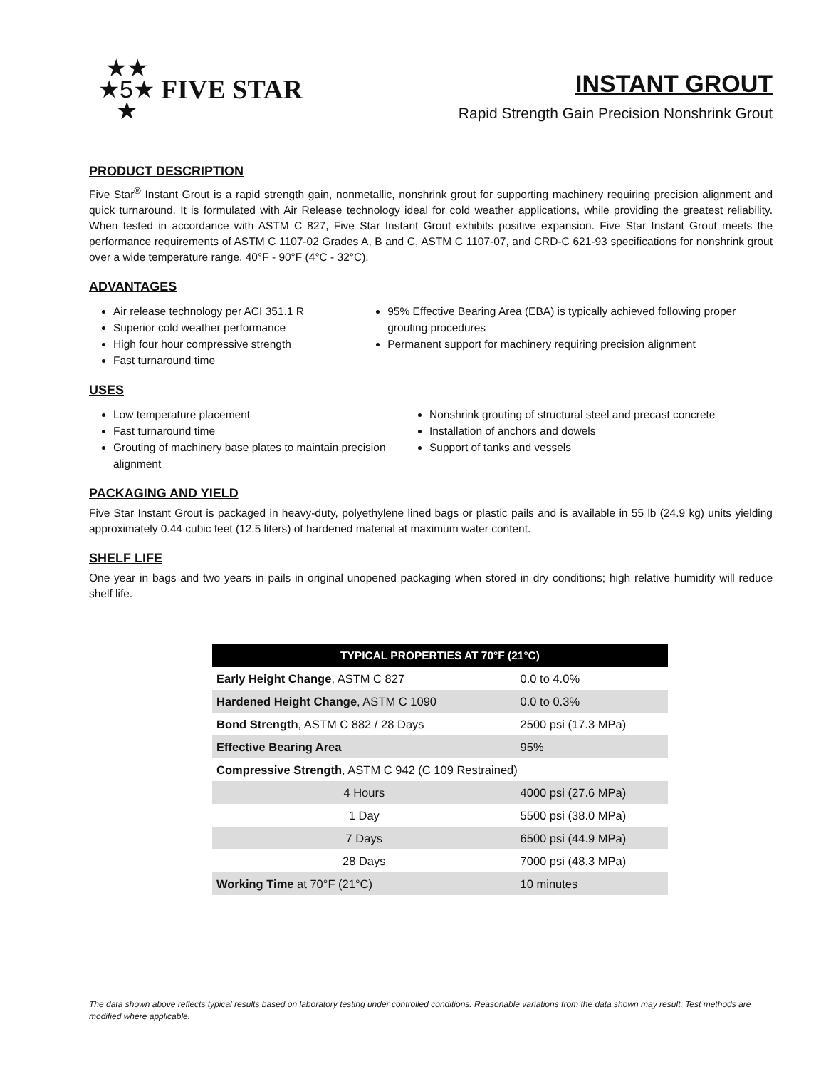★★
★5★
★
FIVE STAR
INSTANT GROUT
Rapid Strength Gain Precision Nonshrink Grout
PRODUCT DESCRIPTION
Five Star<sup>®</sup> Instant Grout is a rapid strength gain, nonmetallic, nonshrink grout for supporting machinery requiring precision alignment and quick turnaround. It is formulated with Air Release technology ideal for cold weather applications, while providing the greatest reliability. When tested in accordance with ASTM C 827, Five Star Instant Grout exhibits positive expansion. Five Star Instant Grout meets the performance requirements of ASTM C 1107-02 Grades A, B and C, ASTM C 1107-07, and CRD-C 621-93 specifications for nonshrink grout over a wide temperature range, 40°F - 90°F (4°C - 32°C).
ADVANTAGES
Air release technology per ACI 351.1 R
Superior cold weather performance
High four hour compressive strength
Fast turnaround time
95% Effective Bearing Area (EBA) is typically achieved following proper grouting procedures
Permanent support for machinery requiring precision alignment
USES
Low temperature placement
Fast turnaround time
Grouting of machinery base plates to maintain precision alignment
Nonshrink grouting of structural steel and precast concrete
Installation of anchors and dowels
Support of tanks and vessels
PACKAGING AND YIELD
Five Star Instant Grout is packaged in heavy-duty, polyethylene lined bags or plastic pails and is available in 55 lb (24.9 kg) units yielding approximately 0.44 cubic feet (12.5 liters) of hardened material at maximum water content.
SHELF LIFE
One year in bags and two years in pails in original unopened packaging when stored in dry conditions; high relative humidity will reduce shelf life.
| TYPICAL PROPERTIES AT 70°F (21°C) | |
| --- | --- |
| Early Height Change , ASTM C 827 | 0.0 to 4.0% |
| Hardened Height Change , ASTM C 1090 | 0.0 to 0.3% |
| Bond Strength , ASTM C 882 / 28 Days | 2500 psi (17.3 MPa) |
| Effective Bearing Area | 95% |
| Compressive Strength , ASTM C 942 (C 109 Restrained) | |
| 4 Hours | 4000 psi (27.6 MPa) |
| 1 Day | 5500 psi (38.0 MPa) |
| 7 Days | 6500 psi (44.9 MPa) |
| 28 Days | 7000 psi (48.3 MPa) |
| Working Time at 70°F (21°C) | 10 minutes |
The data shown above reflects typical results based on laboratory testing under controlled conditions. Reasonable variations from the data shown may result. Test methods are modified where applicable.